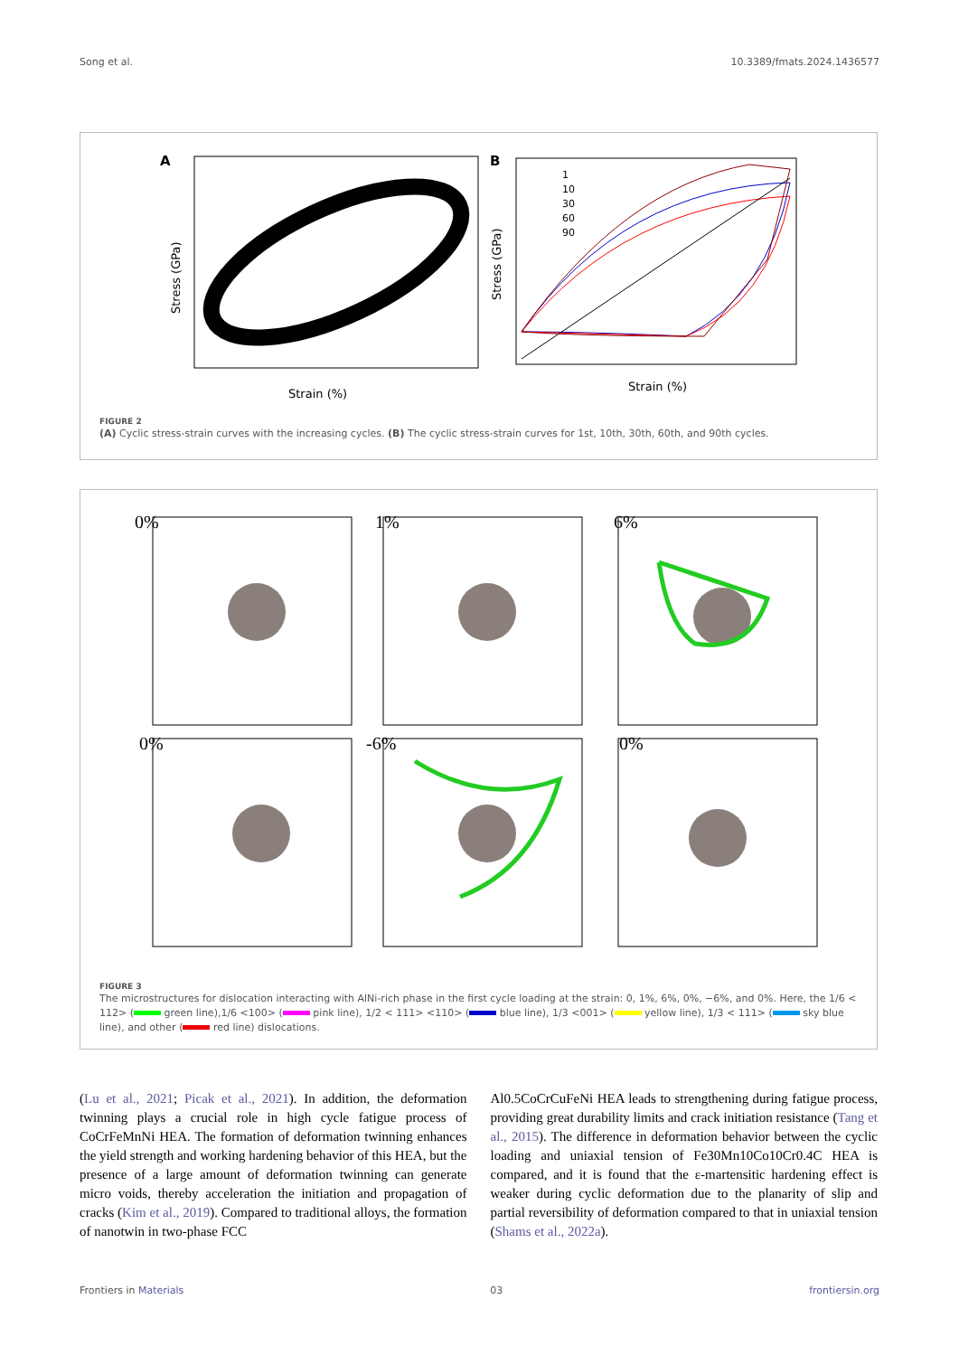Song et al. 10.3389/fmats.2024.1436577
A
Strain (%)
Stress (GPa)
B
Strain (%)
Stress (GPa)
1
10
30
60
90
FIGURE 2
(A) Cyclic stress-strain curves with the increasing cycles. (B) The cyclic stress-strain curves for 1st, 10th, 30th, 60th, and 90th cycles.
0%
1%
6%
0%
-6%
0%
FIGURE 3
The microstructures for dislocation interacting with AlNi-rich phase in the first cycle loading at the strain: 0, 1%, 6%, 0%, −6%, and 0%. Here, the 1/6 < 112> ( green line),1/6 <100> ( pink line), 1/2 < 111> <110> ( blue line), 1/3 <001> ( yellow line), 1/3 < 111> ( sky blue line), and other ( red line) dislocations.
(Lu et al., 2021; Picak et al., 2021). In addition, the deformation twinning plays a crucial role in high cycle fatigue process of CoCrFeMnNi HEA. The formation of deformation twinning enhances the yield strength and working hardening behavior of this HEA, but the presence of a large amount of deformation twinning can generate micro voids, thereby acceleration the initiation and propagation of cracks (Kim et al., 2019). Compared to traditional alloys, the formation of nanotwin in two-phase FCC
Al0.5CoCrCuFeNi HEA leads to strengthening during fatigue process, providing great durability limits and crack initiation resistance (Tang et al., 2015). The difference in deformation behavior between the cyclic loading and uniaxial tension of Fe30Mn10Co10Cr0.4C HEA is compared, and it is found that the ε-martensitic hardening effect is weaker during cyclic deformation due to the planarity of slip and partial reversibility of deformation compared to that in uniaxial tension (Shams et al., 2022a).
Frontiers in Materials 03 frontiersin.org